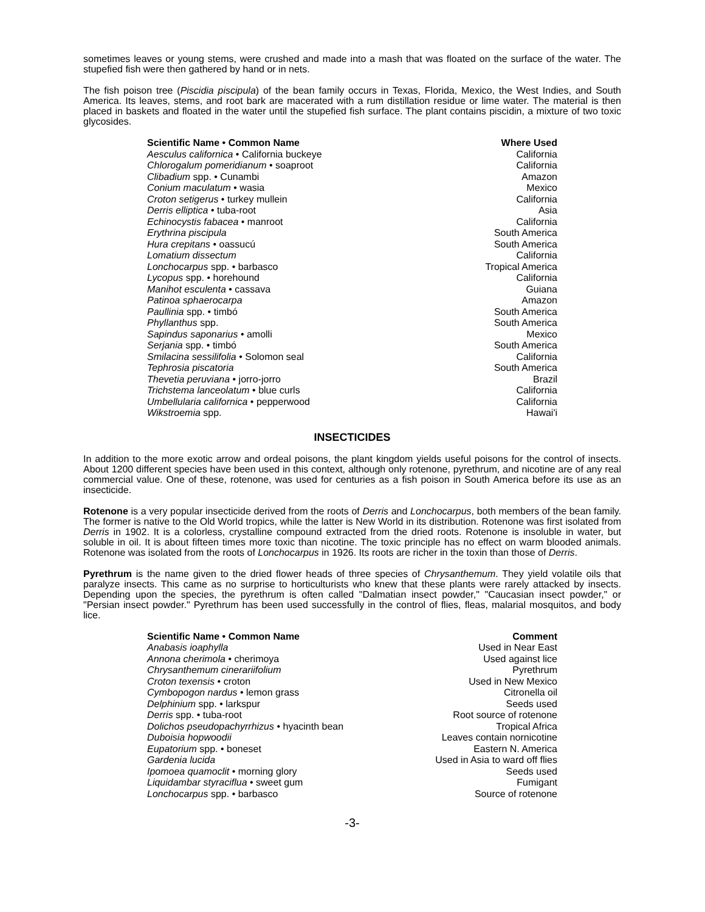sometimes leaves or young stems, were crushed and made into a mash that was floated on the surface of the water. The stupefied fish were then gathered by hand or in nets.
The fish poison tree (Piscidia piscipula) of the bean family occurs in Texas, Florida, Mexico, the West Indies, and South America. Its leaves, stems, and root bark are macerated with a rum distillation residue or lime water. The material is then placed in baskets and floated in the water until the stupefied fish surface. The plant contains piscidin, a mixture of two toxic glycosides.
| Scientific Name • Common Name | Where Used |
| --- | --- |
| Aesculus californica • California buckeye | California |
| Chlorogalum pomeridianum • soaproot | California |
| Clibadium spp. • Cunambi | Amazon |
| Conium maculatum • wasia | Mexico |
| Croton setigerus • turkey mullein | California |
| Derris elliptica • tuba-root | Asia |
| Echinocystis fabacea • manroot | California |
| Erythrina piscipula | South America |
| Hura crepitans • oassucú | South America |
| Lomatium dissectum | California |
| Lonchocarpus spp. • barbasco | Tropical America |
| Lycopus spp. • horehound | California |
| Manihot esculenta • cassava | Guiana |
| Patinoa sphaerocarpa | Amazon |
| Paullinia spp. • timbó | South America |
| Phyllanthus spp. | South America |
| Sapindus saponarius • amolli | Mexico |
| Serjania spp. • timbó | South America |
| Smilacina sessilifolia • Solomon seal | California |
| Tephrosia piscatoria | South America |
| Thevetia peruviana • jorro-jorro | Brazil |
| Trichstema lanceolatum • blue curls | California |
| Umbellularia californica • pepperwood | California |
| Wikstroemia spp. | Hawai'i |
INSECTICIDES
In addition to the more exotic arrow and ordeal poisons, the plant kingdom yields useful poisons for the control of insects. About 1200 different species have been used in this context, although only rotenone, pyrethrum, and nicotine are of any real commercial value. One of these, rotenone, was used for centuries as a fish poison in South America before its use as an insecticide.
Rotenone is a very popular insecticide derived from the roots of Derris and Lonchocarpus, both members of the bean family. The former is native to the Old World tropics, while the latter is New World in its distribution. Rotenone was first isolated from Derris in 1902. It is a colorless, crystalline compound extracted from the dried roots. Rotenone is insoluble in water, but soluble in oil. It is about fifteen times more toxic than nicotine. The toxic principle has no effect on warm blooded animals. Rotenone was isolated from the roots of Lonchocarpus in 1926. Its roots are richer in the toxin than those of Derris.
Pyrethrum is the name given to the dried flower heads of three species of Chrysanthemum. They yield volatile oils that paralyze insects. This came as no surprise to horticulturists who knew that these plants were rarely attacked by insects. Depending upon the species, the pyrethrum is often called "Dalmatian insect powder," "Caucasian insect powder," or "Persian insect powder." Pyrethrum has been used successfully in the control of flies, fleas, malarial mosquitos, and body lice.
| Scientific Name • Common Name | Comment |
| --- | --- |
| Anabasis ioaphylla | Used in Near East |
| Annona cherimola • cherimoya | Used against lice |
| Chrysanthemum cinerariifolium | Pyrethrum |
| Croton texensis • croton | Used in New Mexico |
| Cymbopogon nardus • lemon grass | Citronella oil |
| Delphinium spp. • larkspur | Seeds used |
| Derris spp. • tuba-root | Root source of rotenone |
| Dolichos pseudopachyrrhizus • hyacinth bean | Tropical Africa |
| Duboisia hopwoodii | Leaves contain nornicotine |
| Eupatorium spp. • boneset | Eastern N. America |
| Gardenia lucida | Used in Asia to ward off flies |
| Ipomoea quamoclit • morning glory | Seeds used |
| Liquidambar styraciflua • sweet gum | Fumigant |
| Lonchocarpus spp. • barbasco | Source of rotenone |
-3-